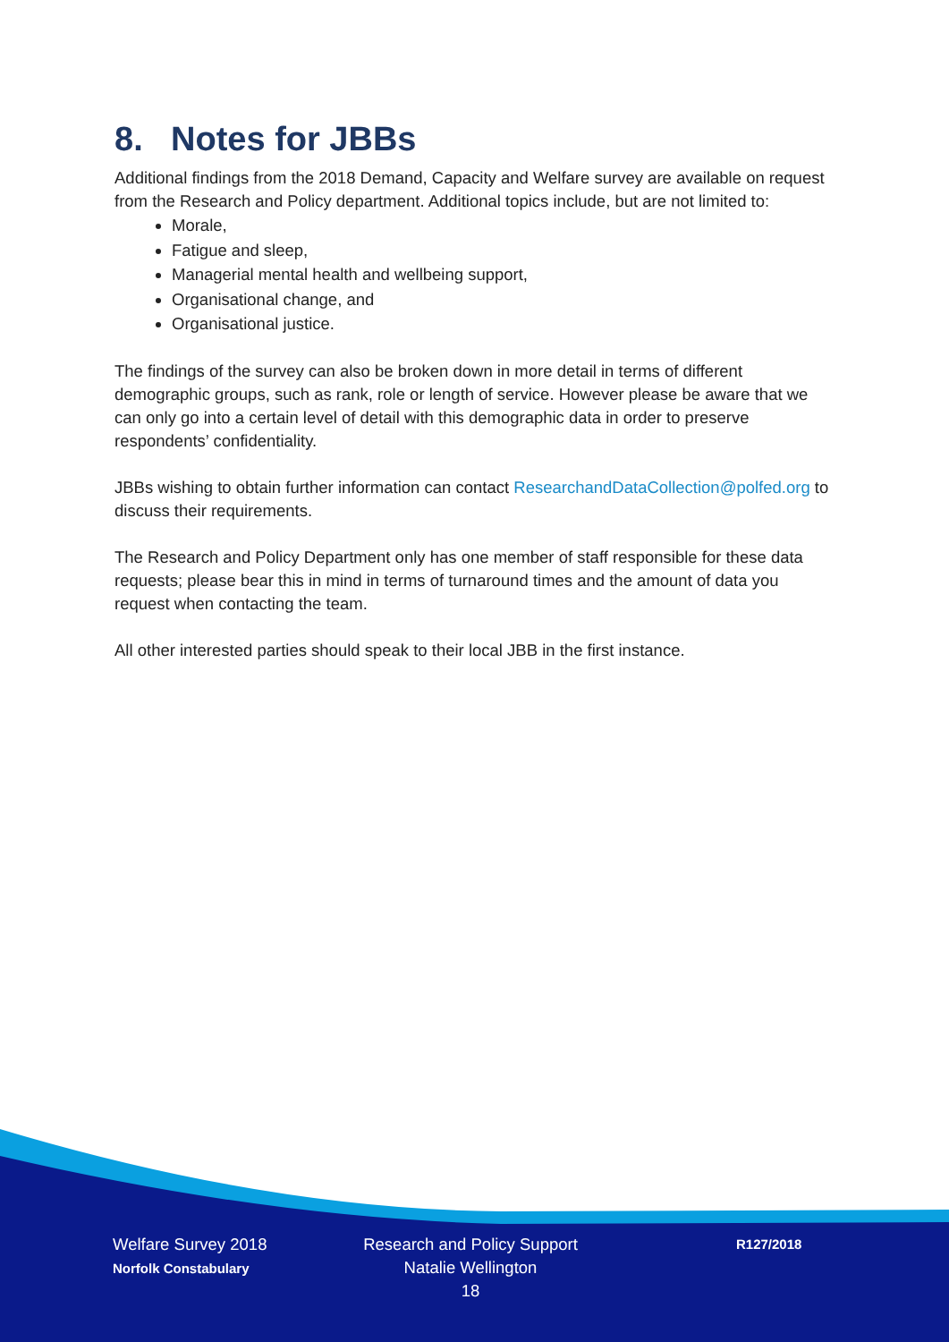8. Notes for JBBs
Additional findings from the 2018 Demand, Capacity and Welfare survey are available on request from the Research and Policy department. Additional topics include, but are not limited to:
Morale,
Fatigue and sleep,
Managerial mental health and wellbeing support,
Organisational change, and
Organisational justice.
The findings of the survey can also be broken down in more detail in terms of different demographic groups, such as rank, role or length of service. However please be aware that we can only go into a certain level of detail with this demographic data in order to preserve respondents’ confidentiality.
JBBs wishing to obtain further information can contact ResearchandDataCollection@polfed.org to discuss their requirements.
The Research and Policy Department only has one member of staff responsible for these data requests; please bear this in mind in terms of turnaround times and the amount of data you request when contacting the team.
All other interested parties should speak to their local JBB in the first instance.
Welfare Survey 2018
Norfolk Constabulary
Research and Policy Support
Natalie Wellington
18
R127/2018